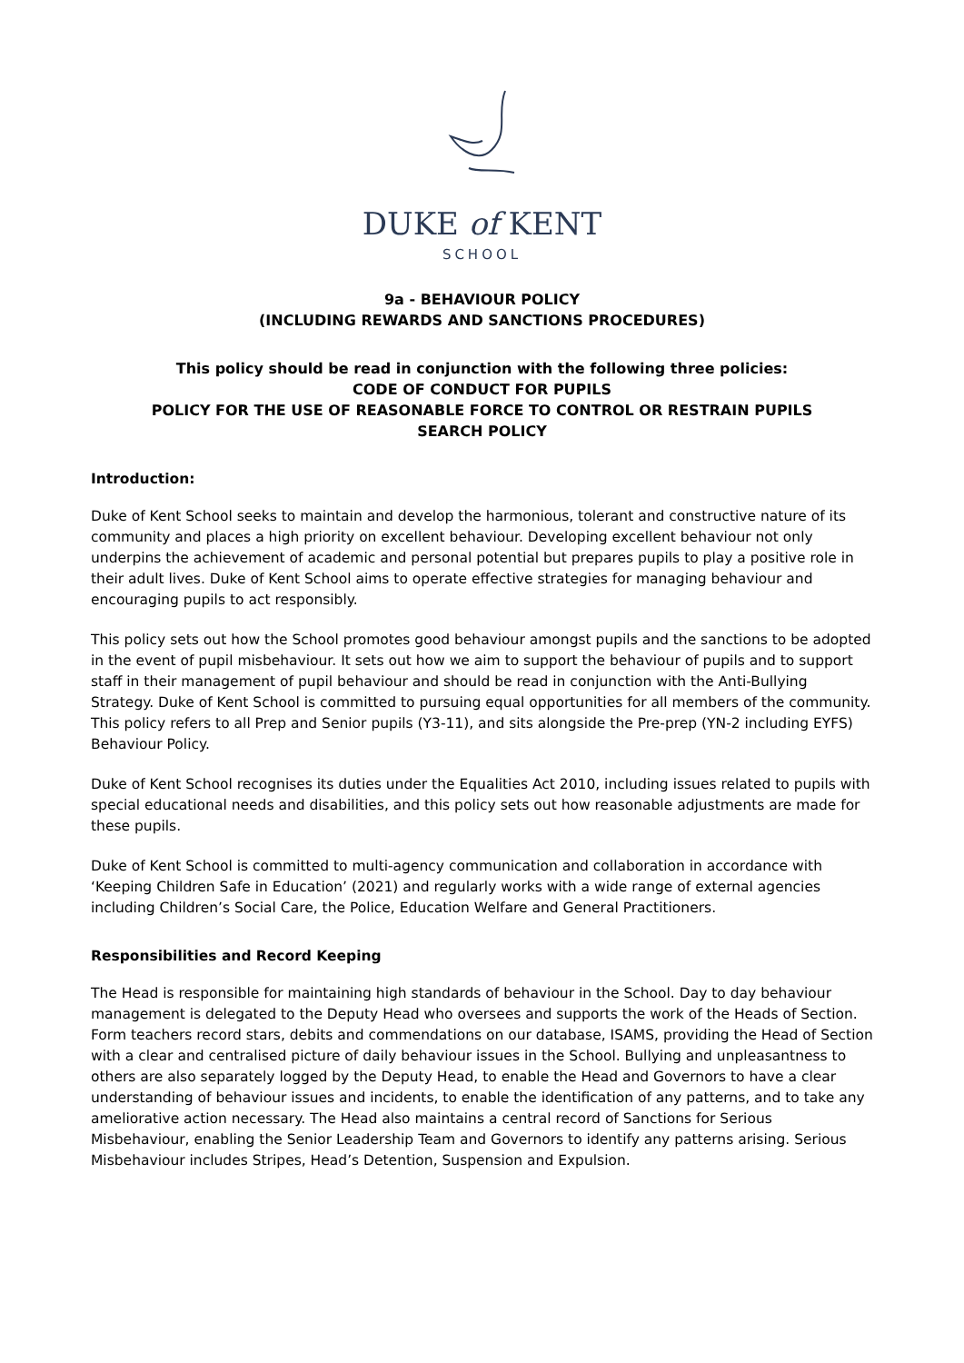DUKE of KENT
SCHOOL
9a - BEHAVIOUR POLICY
(INCLUDING REWARDS AND SANCTIONS PROCEDURES)
This policy should be read in conjunction with the following three policies:
CODE OF CONDUCT FOR PUPILS
POLICY FOR THE USE OF REASONABLE FORCE TO CONTROL OR RESTRAIN PUPILS
SEARCH POLICY
Introduction:
Duke of Kent School seeks to maintain and develop the harmonious, tolerant and constructive nature of its community and places a high priority on excellent behaviour. Developing excellent behaviour not only underpins the achievement of academic and personal potential but prepares pupils to play a positive role in their adult lives. Duke of Kent School aims to operate effective strategies for managing behaviour and encouraging pupils to act responsibly.
This policy sets out how the School promotes good behaviour amongst pupils and the sanctions to be adopted in the event of pupil misbehaviour. It sets out how we aim to support the behaviour of pupils and to support staff in their management of pupil behaviour and should be read in conjunction with the Anti-Bullying Strategy. Duke of Kent School is committed to pursuing equal opportunities for all members of the community. This policy refers to all Prep and Senior pupils (Y3-11), and sits alongside the Pre-prep (YN-2 including EYFS) Behaviour Policy.
Duke of Kent School recognises its duties under the Equalities Act 2010, including issues related to pupils with special educational needs and disabilities, and this policy sets out how reasonable adjustments are made for these pupils.
Duke of Kent School is committed to multi-agency communication and collaboration in accordance with ‘Keeping Children Safe in Education’ (2021) and regularly works with a wide range of external agencies including Children’s Social Care, the Police, Education Welfare and General Practitioners.
Responsibilities and Record Keeping
The Head is responsible for maintaining high standards of behaviour in the School. Day to day behaviour management is delegated to the Deputy Head who oversees and supports the work of the Heads of Section. Form teachers record stars, debits and commendations on our database, ISAMS, providing the Head of Section with a clear and centralised picture of daily behaviour issues in the School. Bullying and unpleasantness to others are also separately logged by the Deputy Head, to enable the Head and Governors to have a clear understanding of behaviour issues and incidents, to enable the identification of any patterns, and to take any ameliorative action necessary. The Head also maintains a central record of Sanctions for Serious Misbehaviour, enabling the Senior Leadership Team and Governors to identify any patterns arising. Serious Misbehaviour includes Stripes, Head’s Detention, Suspension and Expulsion.